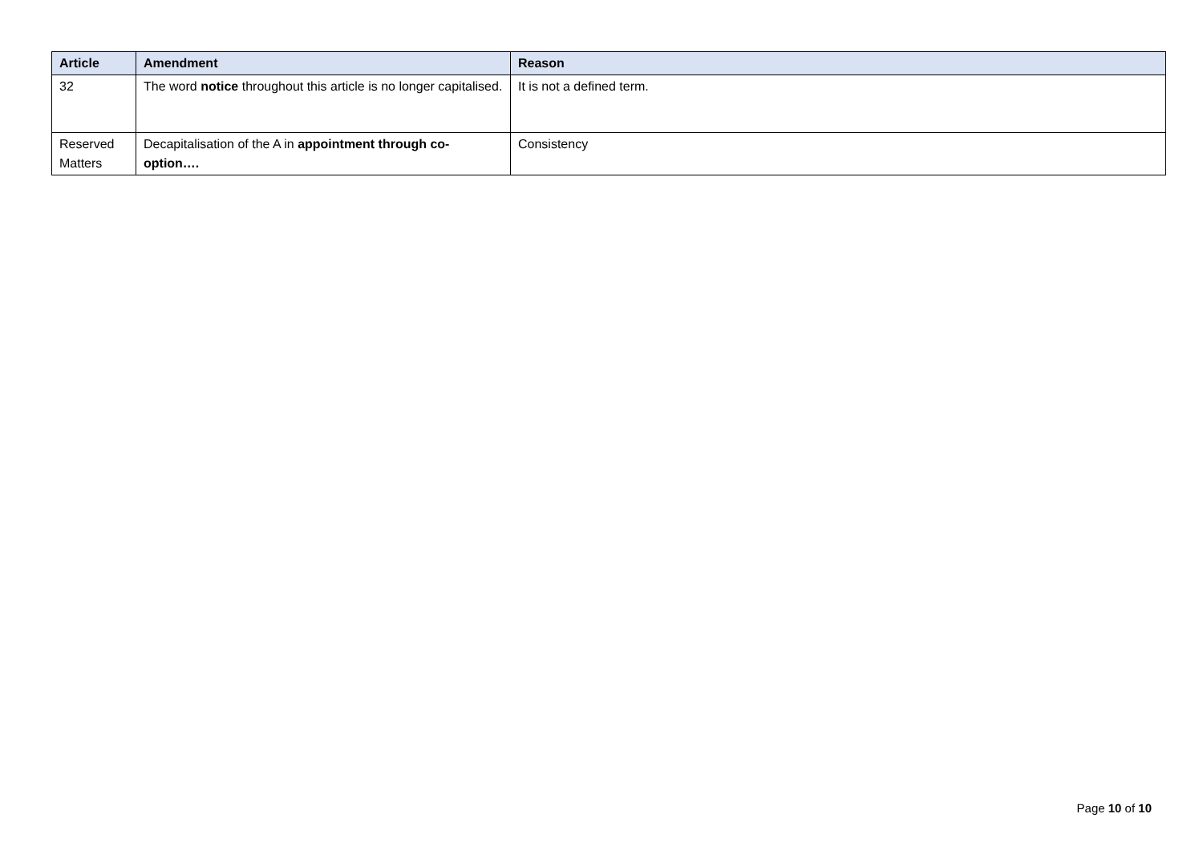| Article | Amendment | Reason |
| --- | --- | --- |
| 32 | The word notice throughout this article is no longer capitalised. | It is not a defined term. |
| Reserved Matters | Decapitalisation of the A in appointment through co-option…. | Consistency |
Page 10 of 10